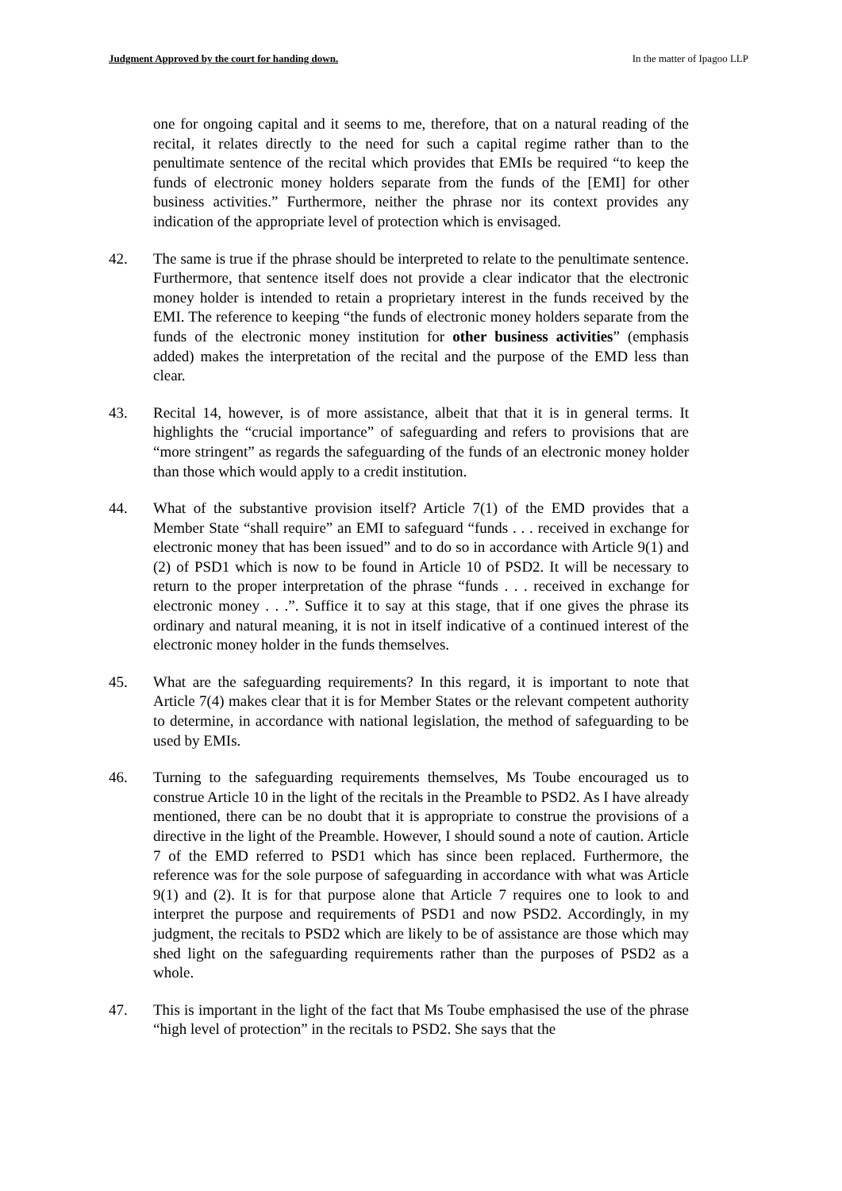Judgment Approved by the court for handing down. In the matter of Ipagoo LLP
one for ongoing capital and it seems to me, therefore, that on a natural reading of the recital, it relates directly to the need for such a capital regime rather than to the penultimate sentence of the recital which provides that EMIs be required “to keep the funds of electronic money holders separate from the funds of the [EMI] for other business activities.” Furthermore, neither the phrase nor its context provides any indication of the appropriate level of protection which is envisaged.
42. The same is true if the phrase should be interpreted to relate to the penultimate sentence. Furthermore, that sentence itself does not provide a clear indicator that the electronic money holder is intended to retain a proprietary interest in the funds received by the EMI. The reference to keeping “the funds of electronic money holders separate from the funds of the electronic money institution for other business activities” (emphasis added) makes the interpretation of the recital and the purpose of the EMD less than clear.
43. Recital 14, however, is of more assistance, albeit that that it is in general terms. It highlights the “crucial importance” of safeguarding and refers to provisions that are “more stringent” as regards the safeguarding of the funds of an electronic money holder than those which would apply to a credit institution.
44. What of the substantive provision itself? Article 7(1) of the EMD provides that a Member State “shall require” an EMI to safeguard “funds . . . received in exchange for electronic money that has been issued” and to do so in accordance with Article 9(1) and (2) of PSD1 which is now to be found in Article 10 of PSD2. It will be necessary to return to the proper interpretation of the phrase “funds . . . received in exchange for electronic money . . .”. Suffice it to say at this stage, that if one gives the phrase its ordinary and natural meaning, it is not in itself indicative of a continued interest of the electronic money holder in the funds themselves.
45. What are the safeguarding requirements? In this regard, it is important to note that Article 7(4) makes clear that it is for Member States or the relevant competent authority to determine, in accordance with national legislation, the method of safeguarding to be used by EMIs.
46. Turning to the safeguarding requirements themselves, Ms Toube encouraged us to construe Article 10 in the light of the recitals in the Preamble to PSD2. As I have already mentioned, there can be no doubt that it is appropriate to construe the provisions of a directive in the light of the Preamble. However, I should sound a note of caution. Article 7 of the EMD referred to PSD1 which has since been replaced. Furthermore, the reference was for the sole purpose of safeguarding in accordance with what was Article 9(1) and (2). It is for that purpose alone that Article 7 requires one to look to and interpret the purpose and requirements of PSD1 and now PSD2. Accordingly, in my judgment, the recitals to PSD2 which are likely to be of assistance are those which may shed light on the safeguarding requirements rather than the purposes of PSD2 as a whole.
47. This is important in the light of the fact that Ms Toube emphasised the use of the phrase “high level of protection” in the recitals to PSD2. She says that the